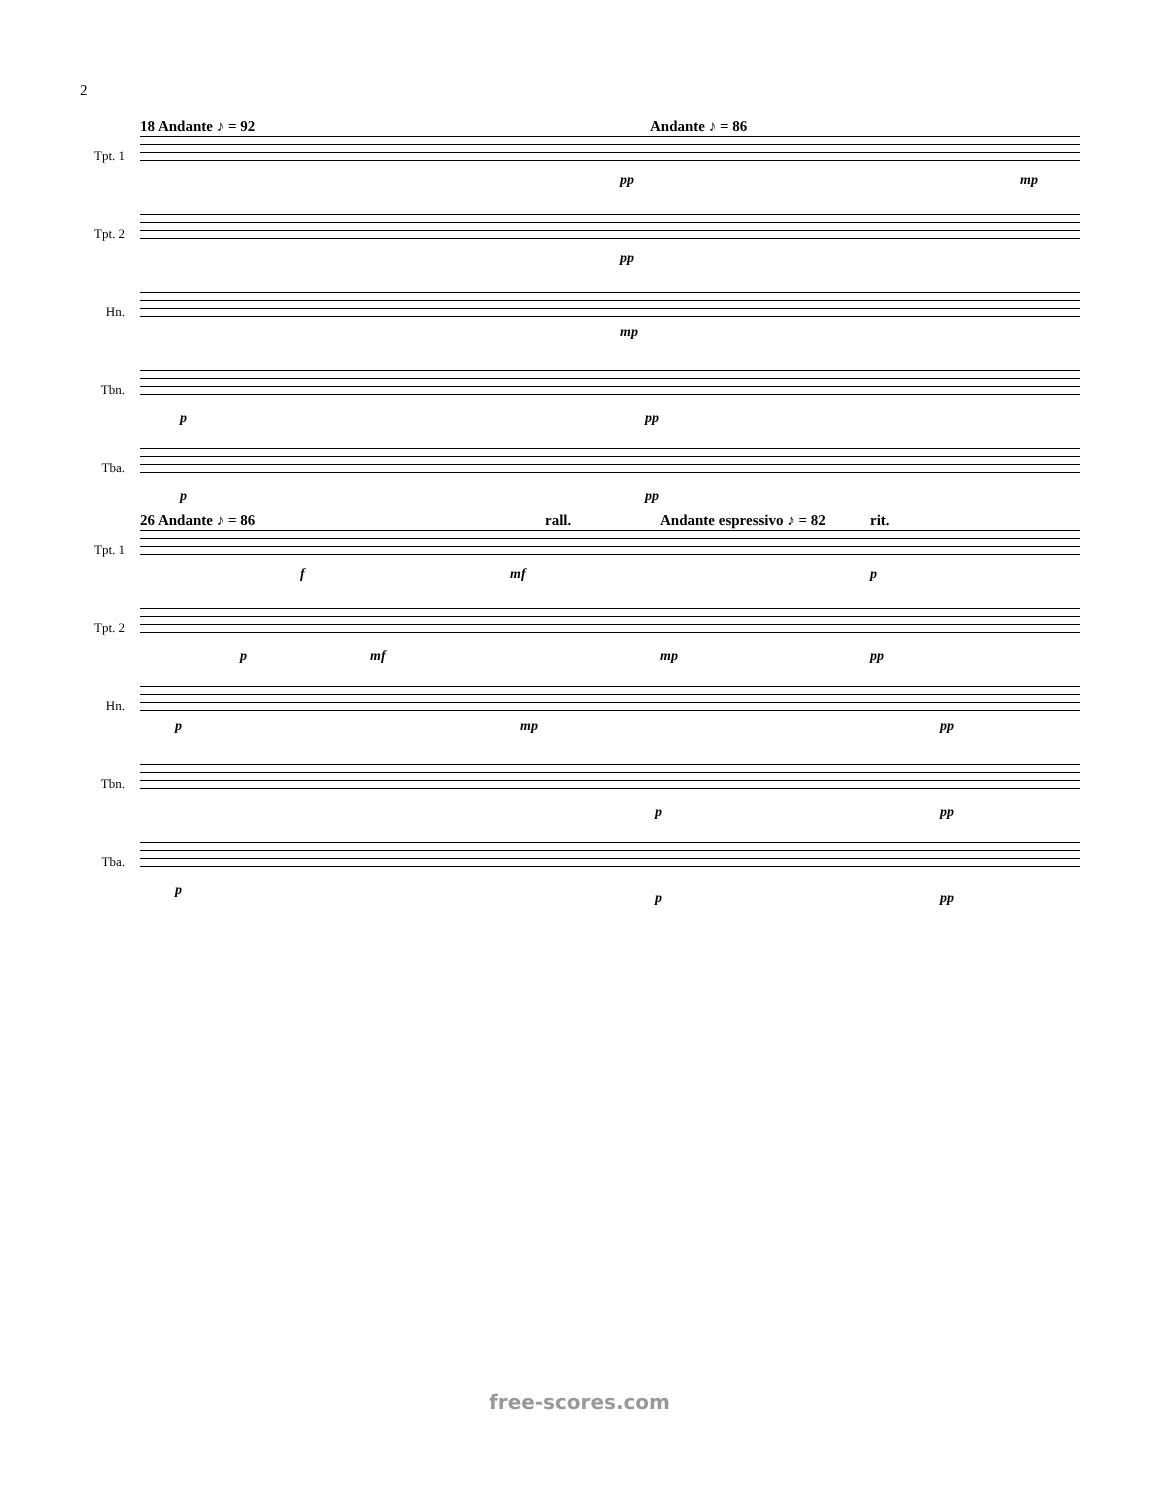2
18 Andante ♪ = 92 Andante ♪ = 86
Tpt. 1
pp mp
Tpt. 2
pp
Hn.
mp
Tbn.
p pp
Tba.
p pp
26 Andante ♪ = 86 rall. Andante espressivo ♪ = 82 rit.
Tpt. 1
f mf p
Tpt. 2
p mf mp pp
Hn.
p mp pp
Tbn.
p pp
Tba.
p p pp
free-scores.com